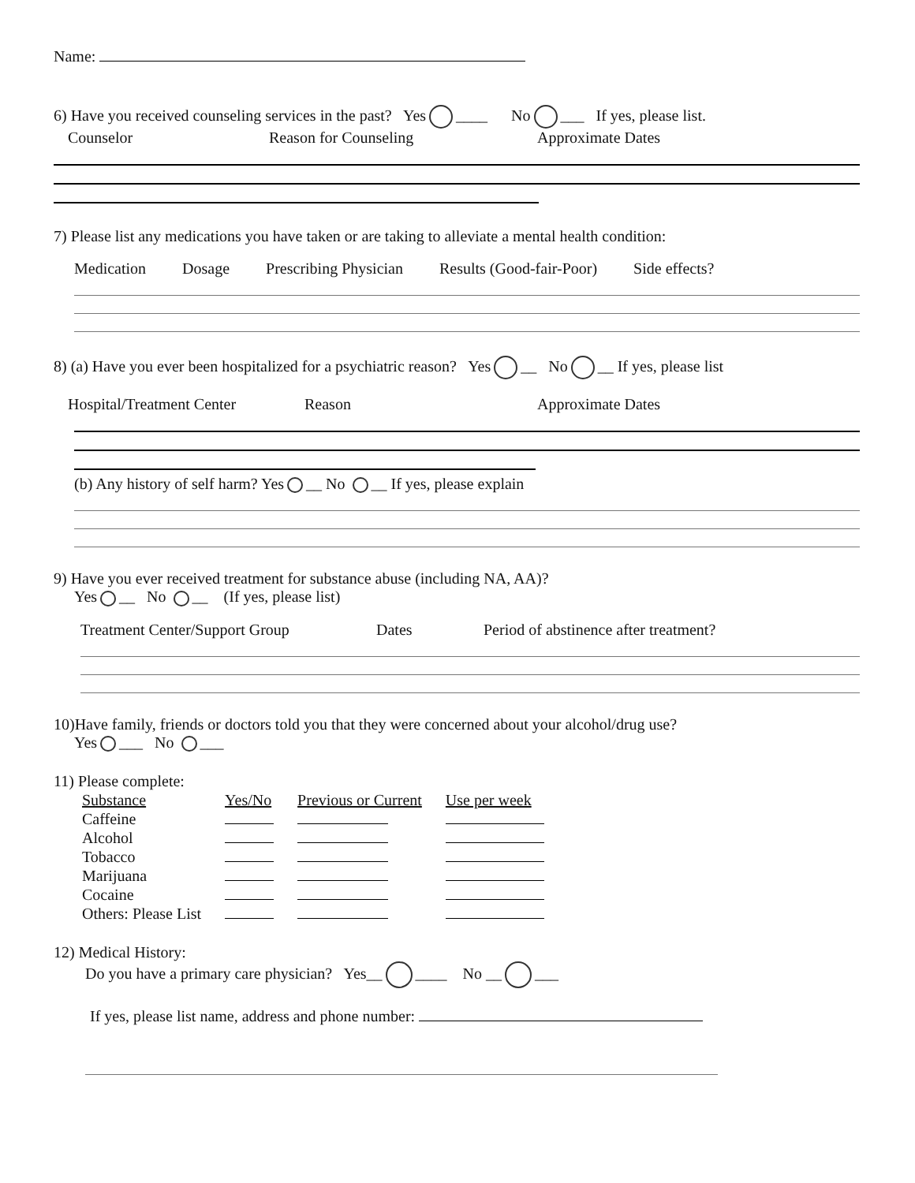Name:
6) Have you received counseling services in the past? Yes ____ No ___ If yes, please list.
Counselor Reason for Counseling Approximate Dates
7) Please list any medications you have taken or are taking to alleviate a mental health condition:
Medication Dosage Prescribing Physician Results (Good-fair-Poor) Side effects?
8) (a) Have you ever been hospitalized for a psychiatric reason? Yes __ No __ If yes, please list
Hospital/Treatment Center Reason Approximate Dates
(b) Any history of self harm? Yes __ No __ If yes, please explain
9) Have you ever received treatment for substance abuse (including NA, AA)?
Yes __ No __ (If yes, please list)
Treatment Center/Support Group Dates Period of abstinence after treatment?
10)Have family, friends or doctors told you that they were concerned about your alcohol/drug use?
Yes ___ No ___
11) Please complete:
| Substance | Yes/No | Previous or Current | Use per week |
| --- | --- | --- | --- |
| Caffeine | | | |
| Alcohol | | | |
| Tobacco | | | |
| Marijuana | | | |
| Cocaine | | | |
| Others: Please List | | | |
12) Medical History:
Do you have a primary care physician? Yes__ ____ No __ ___
If yes, please list name, address and phone number: